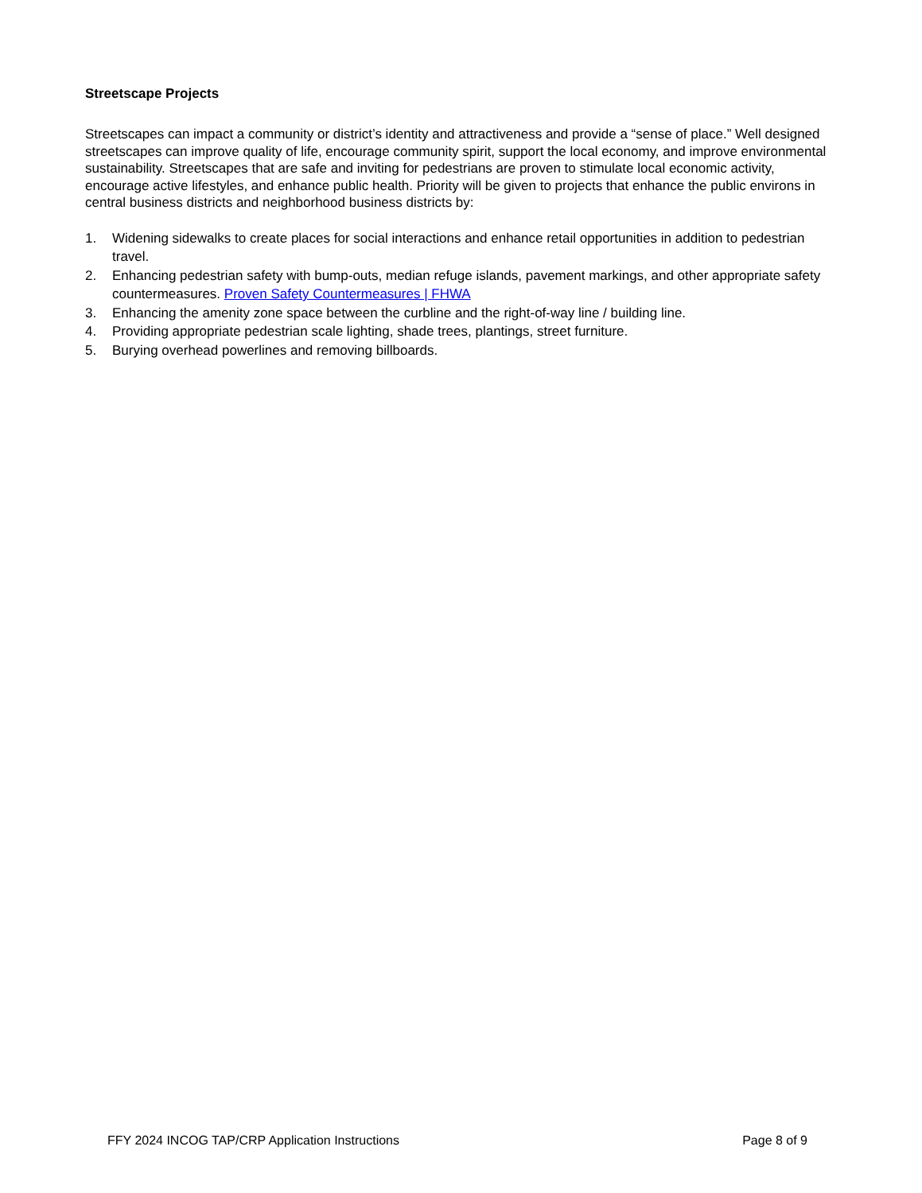Streetscape Projects
Streetscapes can impact a community or district’s identity and attractiveness and provide a “sense of place.” Well designed streetscapes can improve quality of life, encourage community spirit, support the local economy, and improve environmental sustainability. Streetscapes that are safe and inviting for pedestrians are proven to stimulate local economic activity, encourage active lifestyles, and enhance public health. Priority will be given to projects that enhance the public environs in central business districts and neighborhood business districts by:
1. Widening sidewalks to create places for social interactions and enhance retail opportunities in addition to pedestrian travel.
2. Enhancing pedestrian safety with bump-outs, median refuge islands, pavement markings, and other appropriate safety countermeasures. Proven Safety Countermeasures | FHWA
3. Enhancing the amenity zone space between the curbline and the right-of-way line / building line.
4. Providing appropriate pedestrian scale lighting, shade trees, plantings, street furniture.
5. Burying overhead powerlines and removing billboards.
FFY 2024 INCOG TAP/CRP Application Instructions Page 8 of 9